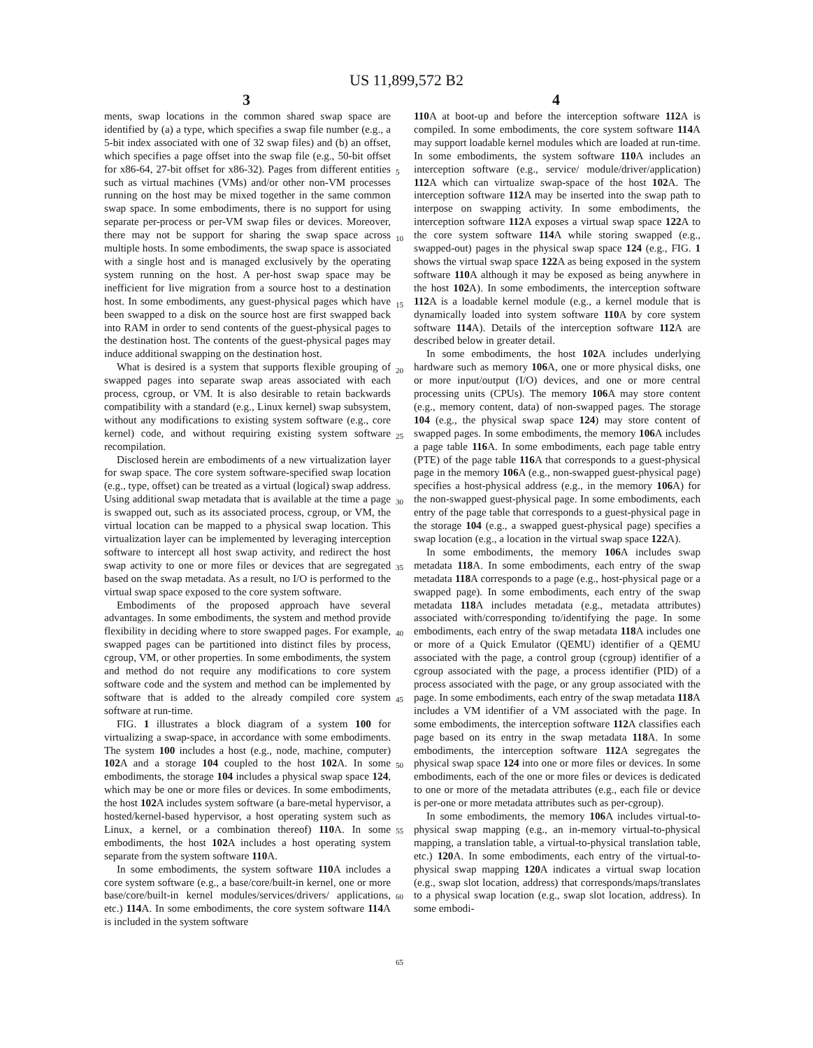US 11,899,572 B2
3 4
ments, swap locations in the common shared swap space are identified by (a) a type, which specifies a swap file number (e.g., a 5-bit index associated with one of 32 swap files) and (b) an offset, which specifies a page offset into the swap file (e.g., 50-bit offset for x86-64, 27-bit offset for x86-32). Pages from different entities such as virtual machines (VMs) and/or other non-VM processes running on the host may be mixed together in the same common swap space. In some embodiments, there is no support for using separate per-process or per-VM swap files or devices. Moreover, there may not be support for sharing the swap space across multiple hosts. In some embodiments, the swap space is associated with a single host and is managed exclusively by the operating system running on the host. A per-host swap space may be inefficient for live migration from a source host to a destination host. In some embodiments, any guest-physical pages which have been swapped to a disk on the source host are first swapped back into RAM in order to send contents of the guest-physical pages to the destination host. The contents of the guest-physical pages may induce additional swapping on the destination host.
What is desired is a system that supports flexible grouping of swapped pages into separate swap areas associated with each process, cgroup, or VM. It is also desirable to retain backwards compatibility with a standard (e.g., Linux kernel) swap subsystem, without any modifications to existing system software (e.g., core kernel) code, and without requiring existing system software recompilation.
Disclosed herein are embodiments of a new virtualization layer for swap space. The core system software-specified swap location (e.g., type, offset) can be treated as a virtual (logical) swap address. Using additional swap metadata that is available at the time a page is swapped out, such as its associated process, cgroup, or VM, the virtual location can be mapped to a physical swap location. This virtualization layer can be implemented by leveraging interception software to intercept all host swap activity, and redirect the host swap activity to one or more files or devices that are segregated based on the swap metadata. As a result, no I/O is performed to the virtual swap space exposed to the core system software.
Embodiments of the proposed approach have several advantages. In some embodiments, the system and method provide flexibility in deciding where to store swapped pages. For example, swapped pages can be partitioned into distinct files by process, cgroup, VM, or other properties. In some embodiments, the system and method do not require any modifications to core system software code and the system and method can be implemented by software that is added to the already compiled core system software at run-time.
FIG. 1 illustrates a block diagram of a system 100 for virtualizing a swap-space, in accordance with some embodiments. The system 100 includes a host (e.g., node, machine, computer) 102 A and a storage 104 coupled to the host 102 A. In some embodiments, the storage 104 includes a physical swap space 124, which may be one or more files or devices. In some embodiments, the host 102 A includes system software (a bare-metal hypervisor, a hosted/kernel-based hypervisor, a host operating system such as Linux, a kernel, or a combination thereof) 110 A. In some embodiments, the host 102 A includes a host operating system separate from the system software 110 A.
In some embodiments, the system software 110 A includes a core system software (e.g., a base/core/built-in kernel, one or more base/core/built-in kernel modules/services/drivers/ applications, etc.) 114 A. In some embodiments, the core system software 114 A is included in the system software
5
10
15
20
25
30
35
40
45
50
55
60
65
110 A at boot-up and before the interception software 112 A is compiled. In some embodiments, the core system software 114 A may support loadable kernel modules which are loaded at run-time. In some embodiments, the system software 110 A includes an interception software (e.g., service/ module/driver/application) 112 A which can virtualize swap-space of the host 102 A. The interception software 112 A may be inserted into the swap path to interpose on swapping activity. In some embodiments, the interception software 112 A exposes a virtual swap space 122 A to the core system software 114 A while storing swapped (e.g., swapped-out) pages in the physical swap space 124 (e.g., FIG. 1 shows the virtual swap space 122 A as being exposed in the system software 110 A although it may be exposed as being anywhere in the host 102 A). In some embodiments, the interception software 112 A is a loadable kernel module (e.g., a kernel module that is dynamically loaded into system software 110 A by core system software 114 A). Details of the interception software 112 A are described below in greater detail.
In some embodiments, the host 102 A includes underlying hardware such as memory 106 A, one or more physical disks, one or more input/output (I/O) devices, and one or more central processing units (CPUs). The memory 106 A may store content (e.g., memory content, data) of non-swapped pages. The storage 104 (e.g., the physical swap space 124) may store content of swapped pages. In some embodiments, the memory 106 A includes a page table 116 A. In some embodiments, each page table entry (PTE) of the page table 116 A that corresponds to a guest-physical page in the memory 106 A (e.g., non-swapped guest-physical page) specifies a host-physical address (e.g., in the memory 106 A) for the non-swapped guest-physical page. In some embodiments, each entry of the page table that corresponds to a guest-physical page in the storage 104 (e.g., a swapped guest-physical page) specifies a swap location (e.g., a location in the virtual swap space 122 A).
In some embodiments, the memory 106 A includes swap metadata 118 A. In some embodiments, each entry of the swap metadata 118 A corresponds to a page (e.g., host-physical page or a swapped page). In some embodiments, each entry of the swap metadata 118 A includes metadata (e.g., metadata attributes) associated with/corresponding to/identifying the page. In some embodiments, each entry of the swap metadata 118 A includes one or more of a Quick Emulator (QEMU) identifier of a QEMU associated with the page, a control group (cgroup) identifier of a cgroup associated with the page, a process identifier (PID) of a process associated with the page, or any group associated with the page. In some embodiments, each entry of the swap metadata 118 A includes a VM identifier of a VM associated with the page. In some embodiments, the interception software 112 A classifies each page based on its entry in the swap metadata 118 A. In some embodiments, the interception software 112 A segregates the physical swap space 124 into one or more files or devices. In some embodiments, each of the one or more files or devices is dedicated to one or more of the metadata attributes (e.g., each file or device is per-one or more metadata attributes such as per-cgroup).
In some embodiments, the memory 106 A includes virtual-to-physical swap mapping (e.g., an in-memory virtual-to-physical mapping, a translation table, a virtual-to-physical translation table, etc.) 120 A. In some embodiments, each entry of the virtual-to-physical swap mapping 120 A indicates a virtual swap location (e.g., swap slot location, address) that corresponds/maps/translates to a physical swap location (e.g., swap slot location, address). In some embodi-